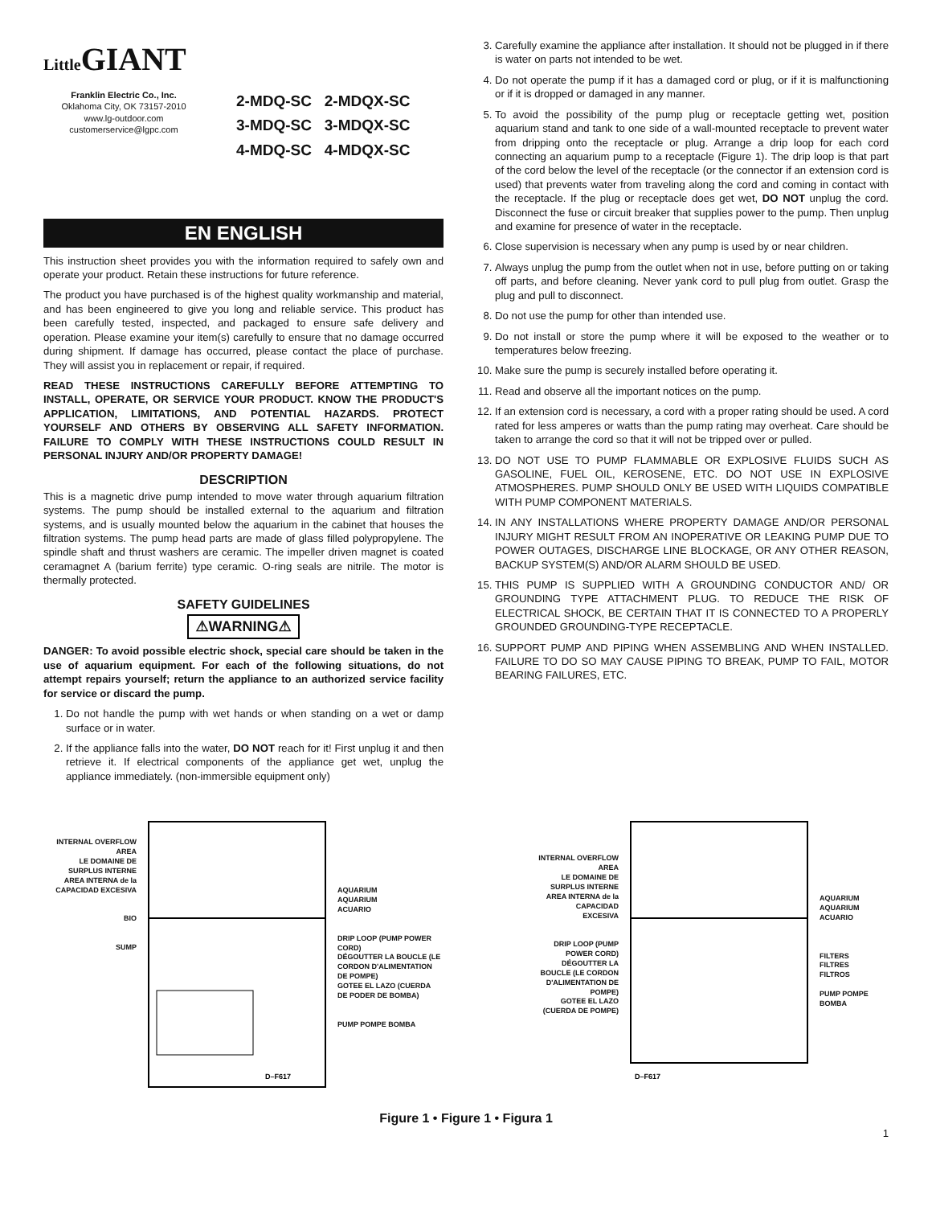Little GIANT
Franklin Electric Co., Inc.
Oklahoma City, OK 73157-2010
www.lg-outdoor.com
customerservice@lgpc.com
2-MDQ-SC 2-MDQX-SC
3-MDQ-SC 3-MDQX-SC
4-MDQ-SC 4-MDQX-SC
EN ENGLISH
This instruction sheet provides you with the information required to safely own and operate your product. Retain these instructions for future reference.
The product you have purchased is of the highest quality workmanship and material, and has been engineered to give you long and reliable service. This product has been carefully tested, inspected, and packaged to ensure safe delivery and operation. Please examine your item(s) carefully to ensure that no damage occurred during shipment. If damage has occurred, please contact the place of purchase. They will assist you in replacement or repair, if required.
READ THESE INSTRUCTIONS CAREFULLY BEFORE ATTEMPTING TO INSTALL, OPERATE, OR SERVICE YOUR PRODUCT. KNOW THE PRODUCT'S APPLICATION, LIMITATIONS, AND POTENTIAL HAZARDS. PROTECT YOURSELF AND OTHERS BY OBSERVING ALL SAFETY INFORMATION. FAILURE TO COMPLY WITH THESE INSTRUCTIONS COULD RESULT IN PERSONAL INJURY AND/OR PROPERTY DAMAGE!
DESCRIPTION
This is a magnetic drive pump intended to move water through aquarium filtration systems. The pump should be installed external to the aquarium and filtration systems, and is usually mounted below the aquarium in the cabinet that houses the filtration systems. The pump head parts are made of glass filled polypropylene. The spindle shaft and thrust washers are ceramic. The impeller driven magnet is coated ceramagnet A (barium ferrite) type ceramic. O-ring seals are nitrile. The motor is thermally protected.
SAFETY GUIDELINES
⚠WARNING⚠
DANGER: To avoid possible electric shock, special care should be taken in the use of aquarium equipment. For each of the following situations, do not attempt repairs yourself; return the appliance to an authorized service facility for service or discard the pump.
1. Do not handle the pump with wet hands or when standing on a wet or damp surface or in water.
2. If the appliance falls into the water, DO NOT reach for it! First unplug it and then retrieve it. If electrical components of the appliance get wet, unplug the appliance immediately. (non-immersible equipment only)
3. Carefully examine the appliance after installation. It should not be plugged in if there is water on parts not intended to be wet.
4. Do not operate the pump if it has a damaged cord or plug, or if it is malfunctioning or if it is dropped or damaged in any manner.
5. To avoid the possibility of the pump plug or receptacle getting wet, position aquarium stand and tank to one side of a wall-mounted receptacle to prevent water from dripping onto the receptacle or plug. Arrange a drip loop for each cord connecting an aquarium pump to a receptacle (Figure 1). The drip loop is that part of the cord below the level of the receptacle (or the connector if an extension cord is used) that prevents water from traveling along the cord and coming in contact with the receptacle. If the plug or receptacle does get wet, DO NOT unplug the cord. Disconnect the fuse or circuit breaker that supplies power to the pump. Then unplug and examine for presence of water in the receptacle.
6. Close supervision is necessary when any pump is used by or near children.
7. Always unplug the pump from the outlet when not in use, before putting on or taking off parts, and before cleaning. Never yank cord to pull plug from outlet. Grasp the plug and pull to disconnect.
8. Do not use the pump for other than intended use.
9. Do not install or store the pump where it will be exposed to the weather or to temperatures below freezing.
10. Make sure the pump is securely installed before operating it.
11. Read and observe all the important notices on the pump.
12. If an extension cord is necessary, a cord with a proper rating should be used. A cord rated for less amperes or watts than the pump rating may overheat. Care should be taken to arrange the cord so that it will not be tripped over or pulled.
13. DO NOT USE TO PUMP FLAMMABLE OR EXPLOSIVE FLUIDS SUCH AS GASOLINE, FUEL OIL, KEROSENE, ETC. DO NOT USE IN EXPLOSIVE ATMOSPHERES. PUMP SHOULD ONLY BE USED WITH LIQUIDS COMPATIBLE WITH PUMP COMPONENT MATERIALS.
14. IN ANY INSTALLATIONS WHERE PROPERTY DAMAGE AND/OR PERSONAL INJURY MIGHT RESULT FROM AN INOPERATIVE OR LEAKING PUMP DUE TO POWER OUTAGES, DISCHARGE LINE BLOCKAGE, OR ANY OTHER REASON, BACKUP SYSTEM(S) AND/OR ALARM SHOULD BE USED.
15. THIS PUMP IS SUPPLIED WITH A GROUNDING CONDUCTOR AND/ OR GROUNDING TYPE ATTACHMENT PLUG. TO REDUCE THE RISK OF ELECTRICAL SHOCK, BE CERTAIN THAT IT IS CONNECTED TO A PROPERLY GROUNDED GROUNDING-TYPE RECEPTACLE.
16. SUPPORT PUMP AND PIPING WHEN ASSEMBLING AND WHEN INSTALLED. FAILURE TO DO SO MAY CAUSE PIPING TO BREAK, PUMP TO FAIL, MOTOR BEARING FAILURES, ETC.
INTERNAL OVERFLOW AREA
LE DOMAINE DE SURPLUS INTERNE
AREA INTERNA de la CAPACIDAD EXCESIVA
BIO
SUMP
D–F617
AQUARIUM
AQUARIUM
ACUARIO
DRIP LOOP (PUMP POWER CORD)
DÉGOUTTER LA BOUCLE (LE CORDON D'ALIMENTATION DE POMPE)
GOTEE EL LAZO (CUERDA DE PODER DE BOMBA)
PUMP POMPE BOMBA
INTERNAL OVERFLOW AREA
LE DOMAINE DE SURPLUS INTERNE
AREA INTERNA de la CAPACIDAD EXCESIVA
DRIP LOOP (PUMP POWER CORD)
DÉGOUTTER LA BOUCLE (LE CORDON D'ALIMENTATION DE POMPE)
GOTEE EL LAZO (CUERDA DE POMPE)
D–F617
AQUARIUM
AQUARIUM
ACUARIO
FILTERS
FILTRES
FILTROS
PUMP POMPE BOMBA
Figure 1 • Figure 1 • Figura 1
1